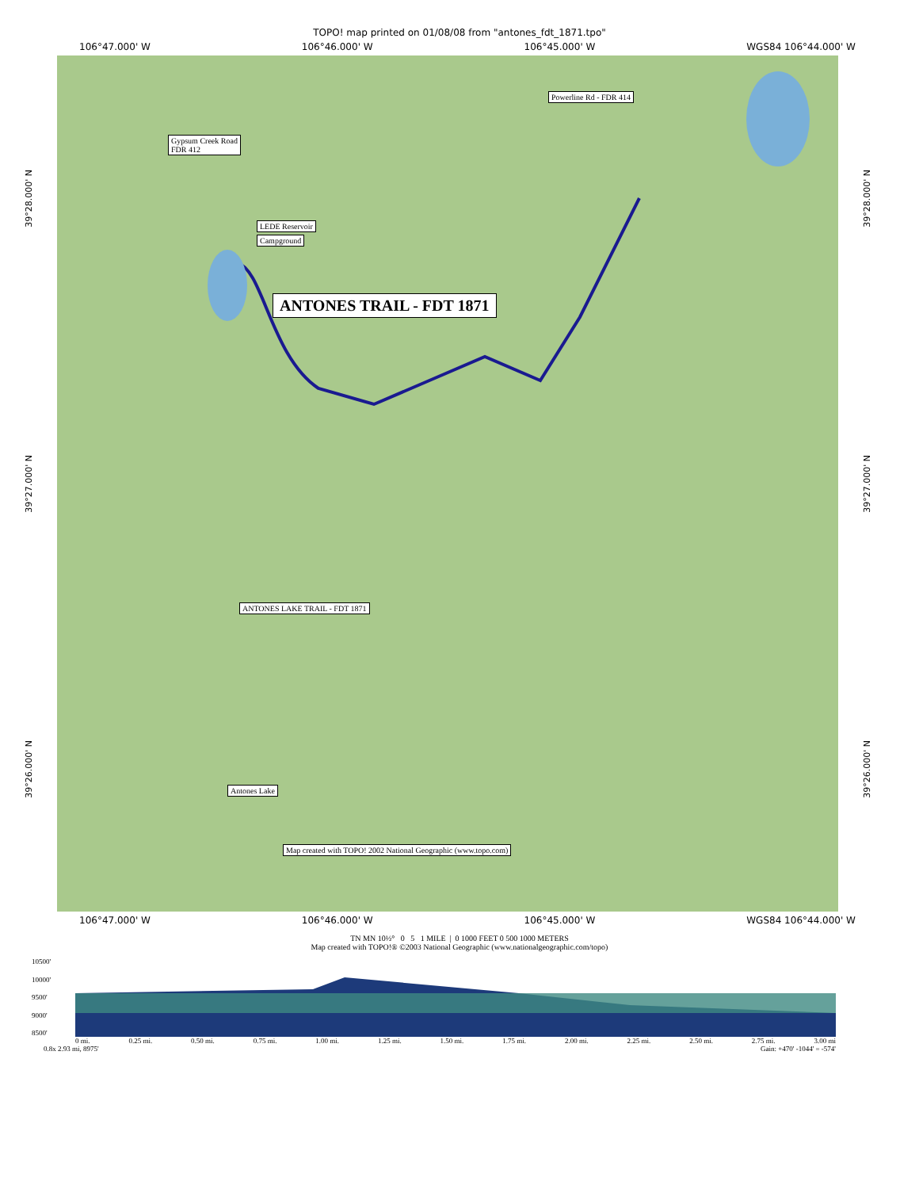TOPO! map printed on 01/08/08 from "antones_fdt_1871.tpo"
106°47.000' W 106°46.000' W 106°45.000' W WGS84 106°44.000' W
39°28.000' N
39°27.000' N
39°26.000' N
Gypsum Creek Road
FDR 412
Powerline Rd - FDR 414
LEDE Reservoir
Campground
ANTONES TRAIL - FDT 1871
ANTONES LAKE TRAIL - FDT 1871
Antones Lake
Map created with TOPO! 2002 National Geographic (www.topo.com)
39°28.000' N
39°27.000' N
39°26.000' N
106°47.000' W 106°46.000' W 106°45.000' W WGS84 106°44.000' W
TN MN 10½° 0 5 1 MILE | 0 1000 FEET 0 500 1000 METERS
Map created with TOPO!® ©2003 National Geographic (www.nationalgeographic.com/topo)
10500'
10000'
9500'
9000'
8500'
0 mi. 0.25 mi. 0.50 mi. 0.75 mi. 1.00 mi. 1.25 mi. 1.50 mi. 1.75 mi. 2.00 mi. 2.25 mi. 2.50 mi. 2.75 mi. 3.00 mi
0.8x 2.93 mi, 8975' Gain: +470' -1044' = -574'